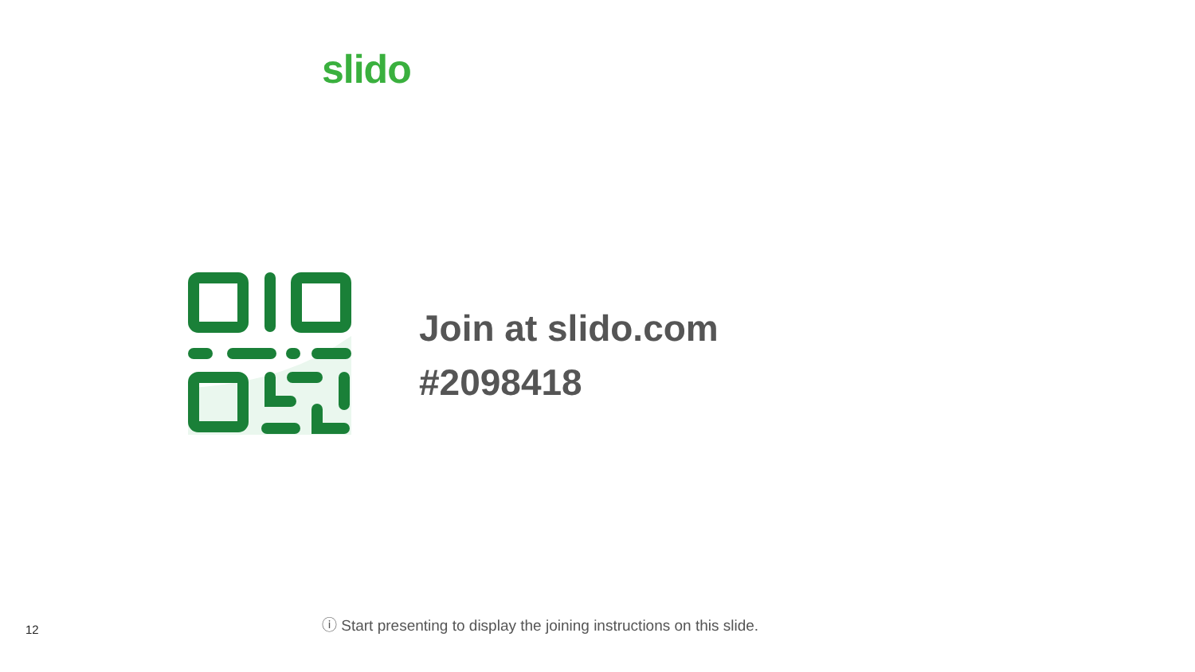slido
Join at slido.com
#2098418
ⓘ Start presenting to display the joining instructions on this slide.
12